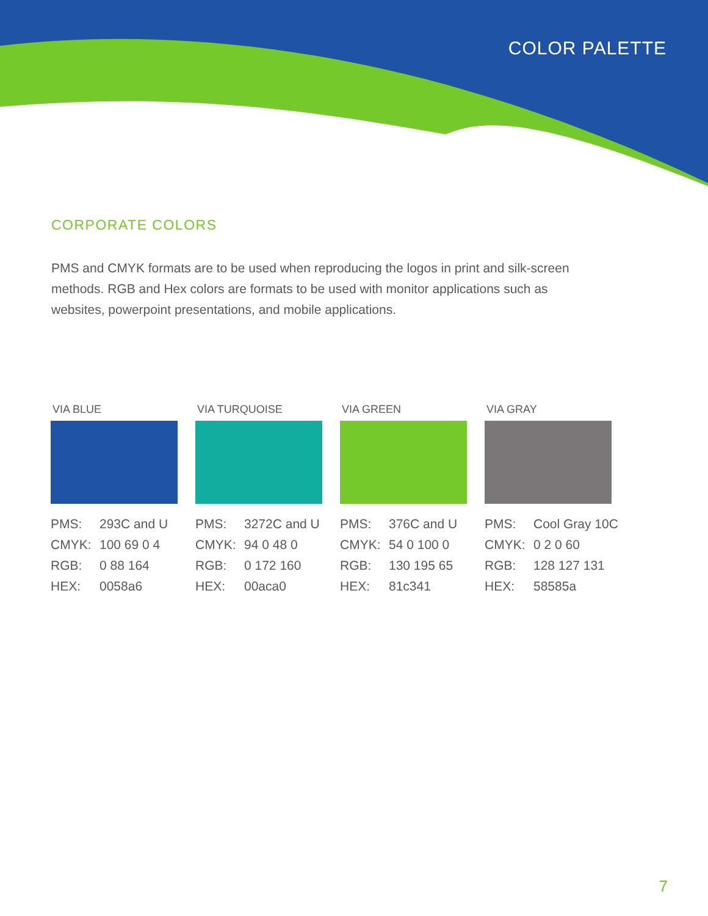COLOR PALETTE
CORPORATE COLORS
PMS and CMYK formats are to be used when reproducing the logos in print and silk-screen methods. RGB and Hex colors are formats to be used with monitor applications such as websites, powerpoint presentations, and mobile applications.
VIA BLUE
PMS: 293C and U
CMYK: 100 69 0 4
RGB: 0 88 164
HEX: 0058a6
VIA TURQUOISE
PMS: 3272C and U
CMYK: 94 0 48 0
RGB: 0 172 160
HEX: 00aca0
VIA GREEN
PMS: 376C and U
CMYK: 54 0 100 0
RGB: 130 195 65
HEX: 81c341
VIA GRAY
PMS: Cool Gray 10C
CMYK: 0 2 0 60
RGB: 128 127 131
HEX: 58585a
7